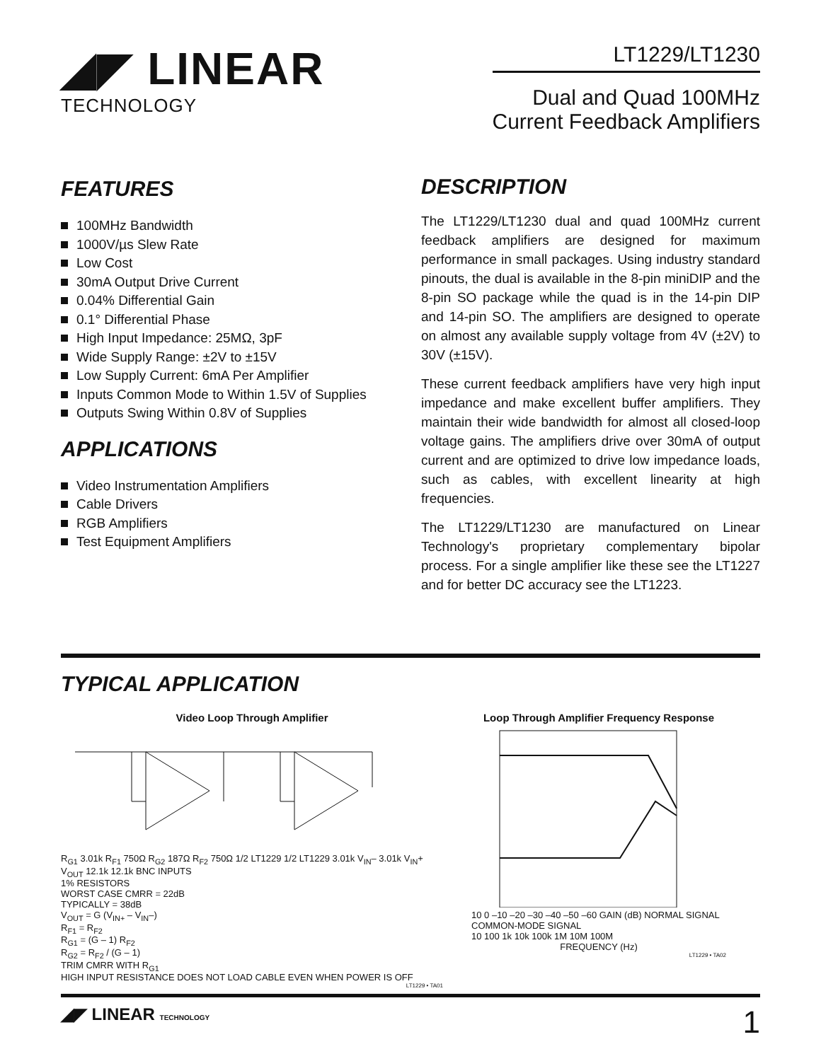◢◤ LINEAR
TECHNOLOGY
LT1229/LT1230
Dual and Quad 100MHz
Current Feedback Amplifiers
FEATURES
100MHz Bandwidth
1000V/µs Slew Rate
Low Cost
30mA Output Drive Current
0.04% Differential Gain
0.1° Differential Phase
High Input Impedance: 25MΩ, 3pF
Wide Supply Range: ±2V to ±15V
Low Supply Current: 6mA Per Amplifier
Inputs Common Mode to Within 1.5V of Supplies
Outputs Swing Within 0.8V of Supplies
APPLICATIONS
Video Instrumentation Amplifiers
Cable Drivers
RGB Amplifiers
Test Equipment Amplifiers
DESCRIPTION
The LT1229/LT1230 dual and quad 100MHz current feedback amplifiers are designed for maximum performance in small packages. Using industry standard pinouts, the dual is available in the 8-pin miniDIP and the 8-pin SO package while the quad is in the 14-pin DIP and 14-pin SO. The amplifiers are designed to operate on almost any available supply voltage from 4V (±2V) to 30V (±15V).
These current feedback amplifiers have very high input impedance and make excellent buffer amplifiers. They maintain their wide bandwidth for almost all closed-loop voltage gains. The amplifiers drive over 30mA of output current and are optimized to drive low impedance loads, such as cables, with excellent linearity at high frequencies.
The LT1229/LT1230 are manufactured on Linear Technology's proprietary complementary bipolar process. For a single amplifier like these see the LT1227 and for better DC accuracy see the LT1223.
TYPICAL APPLICATION
Video Loop Through Amplifier
R<sub>G1</sub> 3.01k R<sub>F1</sub> 750Ω R<sub>G2</sub> 187Ω R<sub>F2</sub> 750Ω 1/2 LT1229 1/2 LT1229 3.01k V<sub>IN</sub>– 3.01k V<sub>IN</sub>+ V<sub>OUT</sub> 12.1k 12.1k BNC INPUTS
1% RESISTORS
WORST CASE CMRR = 22dB
TYPICALLY = 38dB
V<sub>OUT</sub> = G (V<sub>IN+</sub> – V<sub>IN</sub>–)
R<sub>F1</sub> = R<sub>F2</sub>
R<sub>G1</sub> = (G – 1) R<sub>F2</sub>
R<sub>G2</sub> = R<sub>F2</sub> / (G – 1)
TRIM CMRR WITH R<sub>G1</sub>
HIGH INPUT RESISTANCE DOES NOT LOAD CABLE EVEN WHEN POWER IS OFF
LT1229 • TA01
Loop Through Amplifier Frequency Response
10 0 –10 –20 –30 –40 –50 –60 GAIN (dB) NORMAL SIGNAL COMMON-MODE SIGNAL
10 100 1k 10k 100k 1M 10M 100M
FREQUENCY (Hz)
LT1229 • TA02
◢◤ LINEAR TECHNOLOGY 1